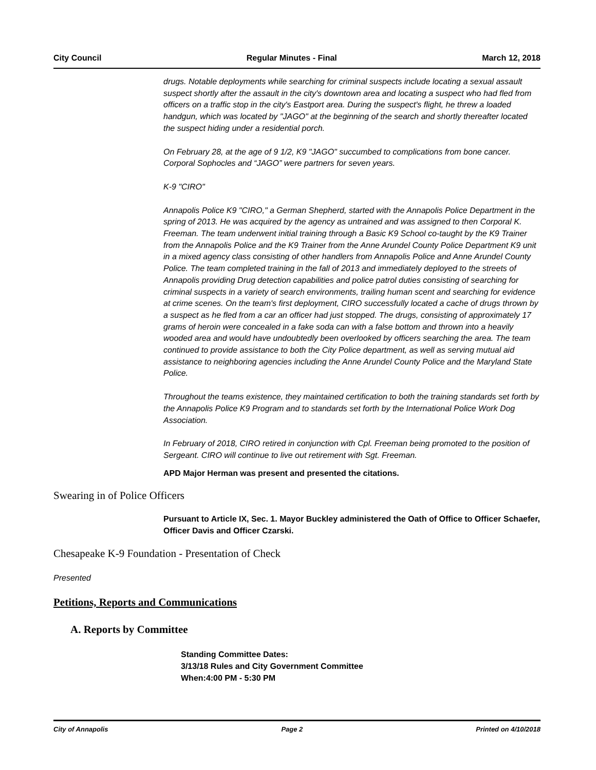City Council Regular Minutes - Final March 12, 2018
drugs. Notable deployments while searching for criminal suspects include locating a sexual assault suspect shortly after the assault in the city's downtown area and locating a suspect who had fled from officers on a traffic stop in the city's Eastport area. During the suspect's flight, he threw a loaded handgun, which was located by "JAGO" at the beginning of the search and shortly thereafter located the suspect hiding under a residential porch.
On February 28, at the age of 9 1/2, K9 "JAGO" succumbed to complications from bone cancer. Corporal Sophocles and “JAGO” were partners for seven years.
K-9 "CIRO"
Annapolis Police K9 "CIRO," a German Shepherd, started with the Annapolis Police Department in the spring of 2013. He was acquired by the agency as untrained and was assigned to then Corporal K. Freeman. The team underwent initial training through a Basic K9 School co-taught by the K9 Trainer from the Annapolis Police and the K9 Trainer from the Anne Arundel County Police Department K9 unit in a mixed agency class consisting of other handlers from Annapolis Police and Anne Arundel County Police. The team completed training in the fall of 2013 and immediately deployed to the streets of Annapolis providing Drug detection capabilities and police patrol duties consisting of searching for criminal suspects in a variety of search environments, trailing human scent and searching for evidence at crime scenes. On the team's first deployment, CIRO successfully located a cache of drugs thrown by a suspect as he fled from a car an officer had just stopped. The drugs, consisting of approximately 17 grams of heroin were concealed in a fake soda can with a false bottom and thrown into a heavily wooded area and would have undoubtedly been overlooked by officers searching the area. The team continued to provide assistance to both the City Police department, as well as serving mutual aid assistance to neighboring agencies including the Anne Arundel County Police and the Maryland State Police.
Throughout the teams existence, they maintained certification to both the training standards set forth by the Annapolis Police K9 Program and to standards set forth by the International Police Work Dog Association.
In February of 2018, CIRO retired in conjunction with Cpl. Freeman being promoted to the position of Sergeant. CIRO will continue to live out retirement with Sgt. Freeman.
APD Major Herman was present and presented the citations.
Swearing in of Police Officers
Pursuant to Article IX, Sec. 1. Mayor Buckley administered the Oath of Office to Officer Schaefer, Officer Davis and Officer Czarski.
Chesapeake K-9 Foundation - Presentation of Check
Presented
Petitions, Reports and Communications
A. Reports by Committee
Standing Committee Dates:
3/13/18 Rules and City Government Committee
When:4:00 PM - 5:30 PM
City of Annapolis Page 2 Printed on 4/10/2018